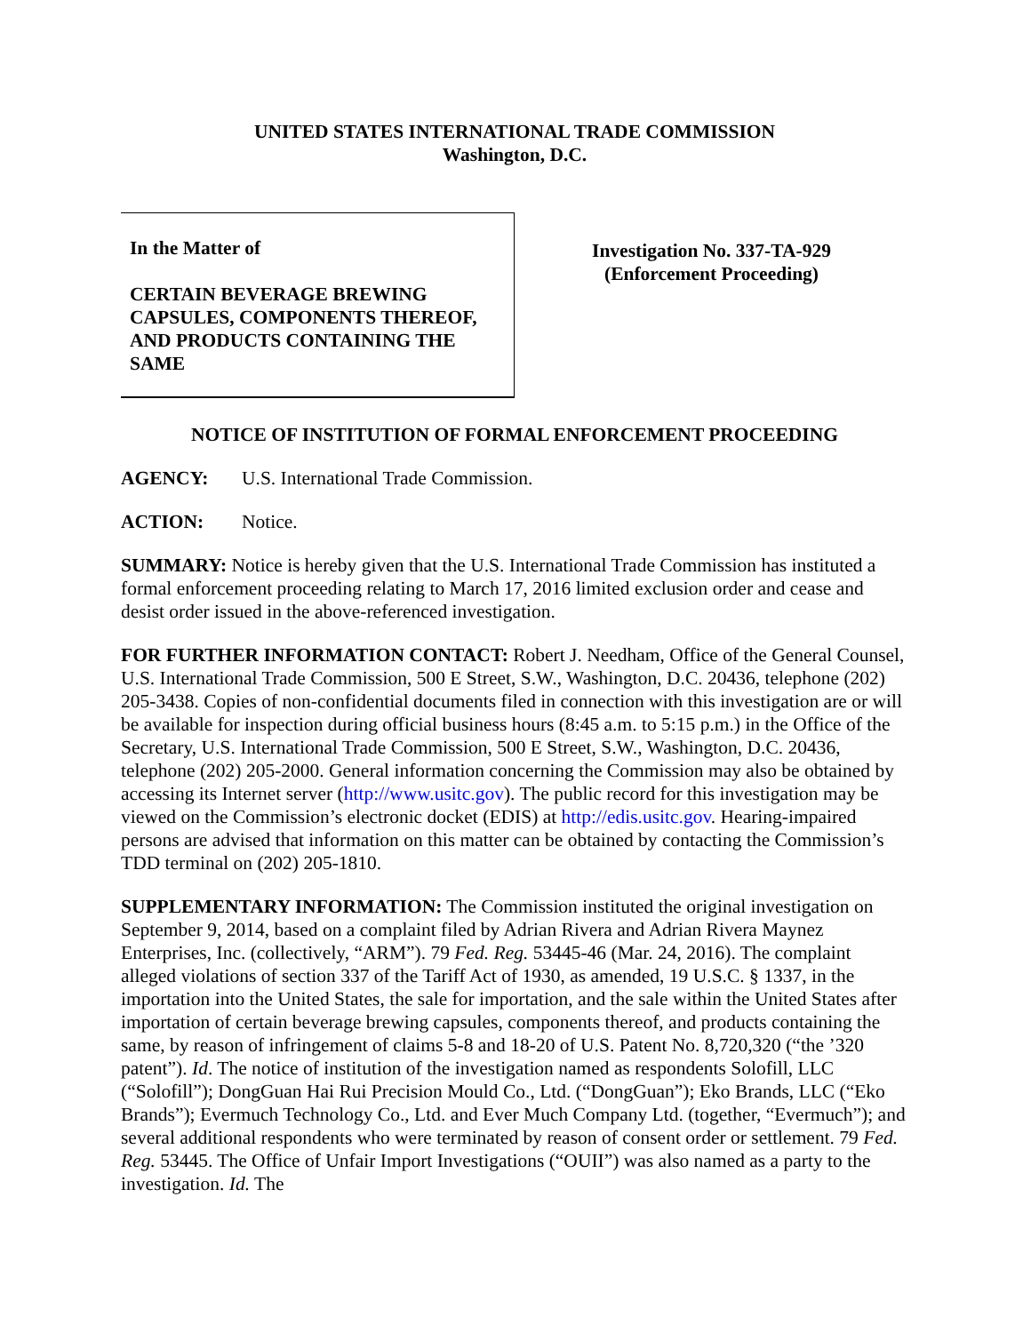UNITED STATES INTERNATIONAL TRADE COMMISSION
Washington, D.C.
In the Matter of
CERTAIN BEVERAGE BREWING CAPSULES, COMPONENTS THEREOF, AND PRODUCTS CONTAINING THE SAME
Investigation No. 337-TA-929
(Enforcement Proceeding)
NOTICE OF INSTITUTION OF FORMAL ENFORCEMENT PROCEEDING
AGENCY: U.S. International Trade Commission.
ACTION: Notice.
SUMMARY: Notice is hereby given that the U.S. International Trade Commission has instituted a formal enforcement proceeding relating to March 17, 2016 limited exclusion order and cease and desist order issued in the above-referenced investigation.
FOR FURTHER INFORMATION CONTACT: Robert J. Needham, Office of the General Counsel, U.S. International Trade Commission, 500 E Street, S.W., Washington, D.C. 20436, telephone (202) 205-3438. Copies of non-confidential documents filed in connection with this investigation are or will be available for inspection during official business hours (8:45 a.m. to 5:15 p.m.) in the Office of the Secretary, U.S. International Trade Commission, 500 E Street, S.W., Washington, D.C. 20436, telephone (202) 205-2000. General information concerning the Commission may also be obtained by accessing its Internet server (http://www.usitc.gov). The public record for this investigation may be viewed on the Commission’s electronic docket (EDIS) at http://edis.usitc.gov. Hearing-impaired persons are advised that information on this matter can be obtained by contacting the Commission’s TDD terminal on (202) 205-1810.
SUPPLEMENTARY INFORMATION: The Commission instituted the original investigation on September 9, 2014, based on a complaint filed by Adrian Rivera and Adrian Rivera Maynez Enterprises, Inc. (collectively, “ARM”). 79 Fed. Reg. 53445-46 (Mar. 24, 2016). The complaint alleged violations of section 337 of the Tariff Act of 1930, as amended, 19 U.S.C. § 1337, in the importation into the United States, the sale for importation, and the sale within the United States after importation of certain beverage brewing capsules, components thereof, and products containing the same, by reason of infringement of claims 5-8 and 18-20 of U.S. Patent No. 8,720,320 (“the ’320 patent”). Id. The notice of institution of the investigation named as respondents Solofill, LLC (“Solofill”); DongGuan Hai Rui Precision Mould Co., Ltd. (“DongGuan”); Eko Brands, LLC (“Eko Brands”); Evermuch Technology Co., Ltd. and Ever Much Company Ltd. (together, “Evermuch”); and several additional respondents who were terminated by reason of consent order or settlement. 79 Fed. Reg. 53445. The Office of Unfair Import Investigations (“OUII”) was also named as a party to the investigation. Id. The